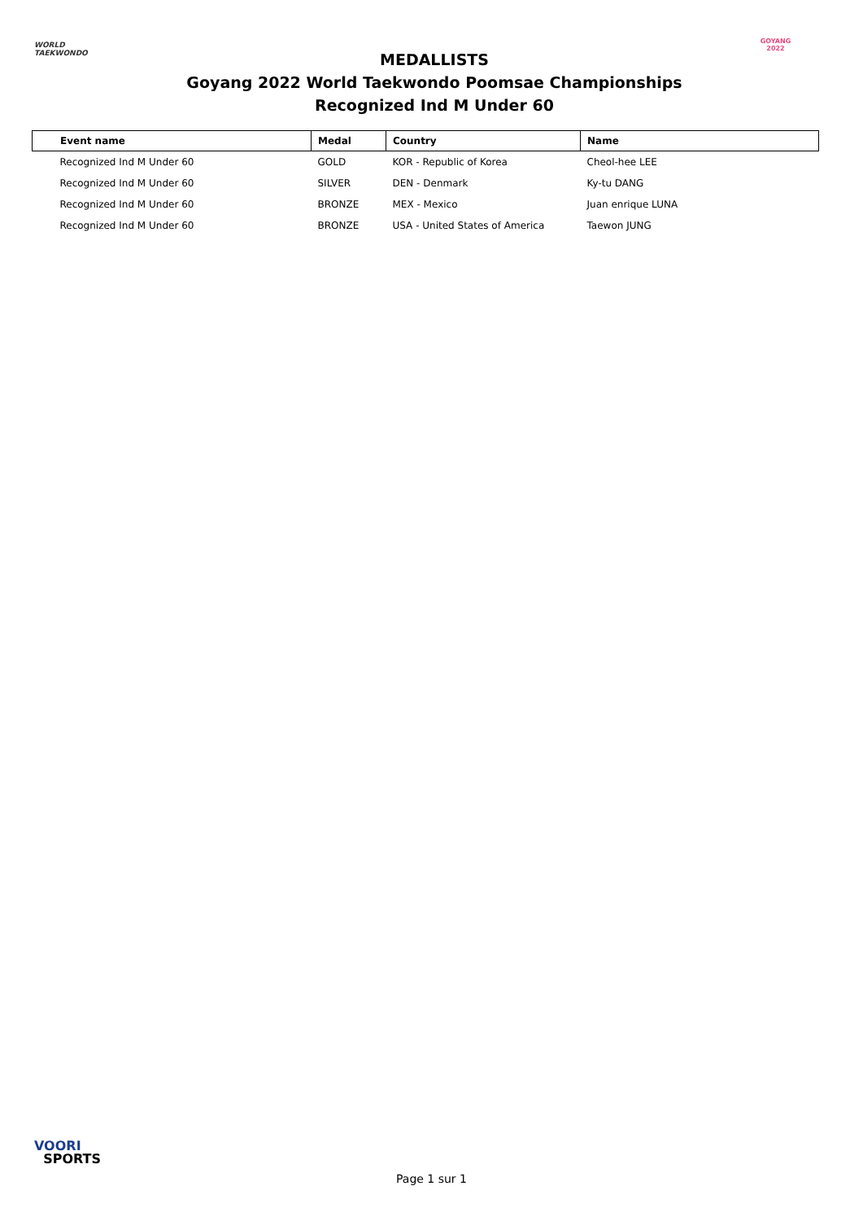WORLD
TAEKWONDO
MEDALLISTS
Goyang 2022 World Taekwondo Poomsae Championships
Recognized Ind M Under 60
GOYANG 2022
| Event name | Medal | Country | Name |
| --- | --- | --- | --- |
| Recognized Ind M Under 60 | GOLD | KOR - Republic of Korea | Cheol-hee LEE |
| Recognized Ind M Under 60 | SILVER | DEN - Denmark | Ky-tu DANG |
| Recognized Ind M Under 60 | BRONZE | MEX - Mexico | Juan enrique LUNA |
| Recognized Ind M Under 60 | BRONZE | USA - United States of America | Taewon JUNG |
VOORI
SPORTS
Page 1 sur 1